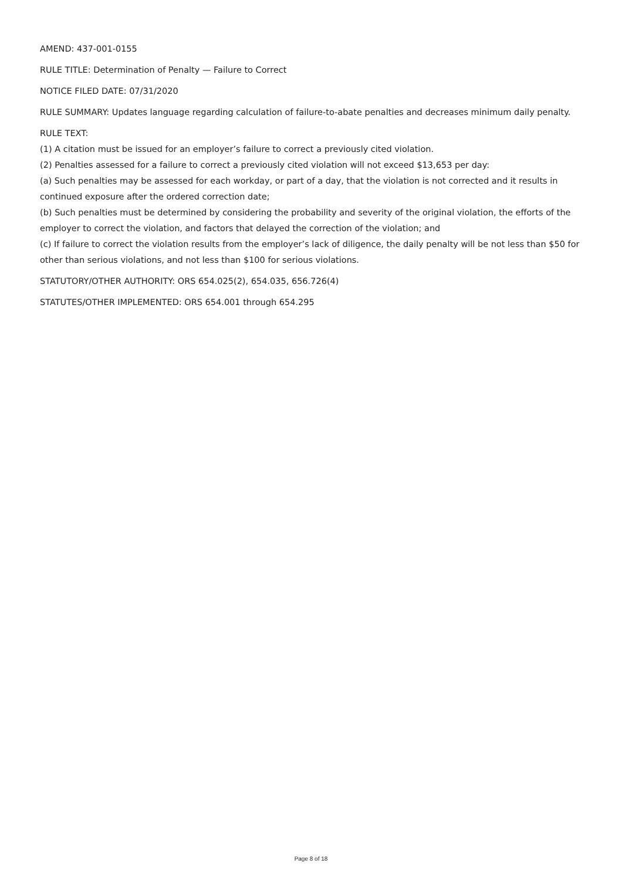AMEND: 437-001-0155
RULE TITLE: Determination of Penalty — Failure to Correct
NOTICE FILED DATE: 07/31/2020
RULE SUMMARY: Updates language regarding calculation of failure-to-abate penalties and decreases minimum daily penalty.
RULE TEXT:
(1) A citation must be issued for an employer’s failure to correct a previously cited violation.
(2) Penalties assessed for a failure to correct a previously cited violation will not exceed $13,653 per day:
(a) Such penalties may be assessed for each workday, or part of a day, that the violation is not corrected and it results in continued exposure after the ordered correction date;
(b) Such penalties must be determined by considering the probability and severity of the original violation, the efforts of the employer to correct the violation, and factors that delayed the correction of the violation; and
(c) If failure to correct the violation results from the employer’s lack of diligence, the daily penalty will be not less than $50 for other than serious violations, and not less than $100 for serious violations.
STATUTORY/OTHER AUTHORITY: ORS 654.025(2), 654.035, 656.726(4)
STATUTES/OTHER IMPLEMENTED: ORS 654.001 through 654.295
Page 8 of 18